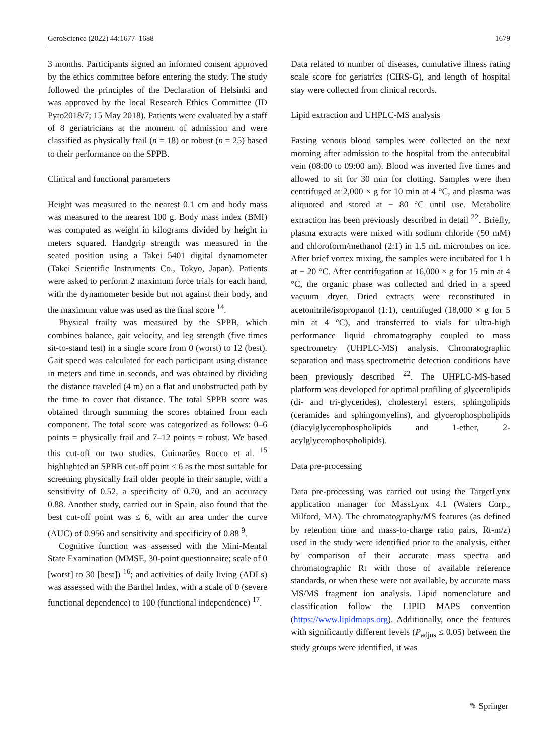GeroScience (2022) 44:1677–1688 1679
3 months. Participants signed an informed consent approved by the ethics committee before entering the study. The study followed the principles of the Declaration of Helsinki and was approved by the local Research Ethics Committee (ID Pyto2018/7; 15 May 2018). Patients were evaluated by a staff of 8 geriatricians at the moment of admission and were classified as physically frail (n = 18) or robust (n = 25) based to their performance on the SPPB.
Clinical and functional parameters
Height was measured to the nearest 0.1 cm and body mass was measured to the nearest 100 g. Body mass index (BMI) was computed as weight in kilograms divided by height in meters squared. Handgrip strength was measured in the seated position using a Takei 5401 digital dynamometer (Takei Scientific Instruments Co., Tokyo, Japan). Patients were asked to perform 2 maximum force trials for each hand, with the dynamometer beside but not against their body, and the maximum value was used as the final score <sup>14</sup>.
Physical frailty was measured by the SPPB, which combines balance, gait velocity, and leg strength (five times sit-to-stand test) in a single score from 0 (worst) to 12 (best). Gait speed was calculated for each participant using distance in meters and time in seconds, and was obtained by dividing the distance traveled (4 m) on a flat and unobstructed path by the time to cover that distance. The total SPPB score was obtained through summing the scores obtained from each component. The total score was categorized as follows: 0–6 points = physically frail and 7–12 points = robust. We based this cut-off on two studies. Guimarães Rocco et al. <sup>15</sup> highlighted an SPBB cut-off point ≤ 6 as the most suitable for screening physically frail older people in their sample, with a sensitivity of 0.52, a specificity of 0.70, and an accuracy 0.88. Another study, carried out in Spain, also found that the best cut-off point was ≤ 6, with an area under the curve (AUC) of 0.956 and sensitivity and specificity of 0.88 <sup>9</sup>.
Cognitive function was assessed with the Mini-Mental State Examination (MMSE, 30-point questionnaire; scale of 0 [worst] to 30 [best]) <sup>16</sup>; and activities of daily living (ADLs) was assessed with the Barthel Index, with a scale of 0 (severe functional dependence) to 100 (functional independence) <sup>17</sup>.
Data related to number of diseases, cumulative illness rating scale score for geriatrics (CIRS-G), and length of hospital stay were collected from clinical records.
Lipid extraction and UHPLC-MS analysis
Fasting venous blood samples were collected on the next morning after admission to the hospital from the antecubital vein (08:00 to 09:00 am). Blood was inverted five times and allowed to sit for 30 min for clotting. Samples were then centrifuged at 2,000 × g for 10 min at 4 °C, and plasma was aliquoted and stored at − 80 °C until use. Metabolite extraction has been previously described in detail <sup>22</sup>. Briefly, plasma extracts were mixed with sodium chloride (50 mM) and chloroform/methanol (2:1) in 1.5 mL microtubes on ice. After brief vortex mixing, the samples were incubated for 1 h at − 20 °C. After centrifugation at 16,000 × g for 15 min at 4 °C, the organic phase was collected and dried in a speed vacuum dryer. Dried extracts were reconstituted in acetonitrile/isopropanol (1:1), centrifuged (18,000 × g for 5 min at 4 °C), and transferred to vials for ultra-high performance liquid chromatography coupled to mass spectrometry (UHPLC-MS) analysis. Chromatographic separation and mass spectrometric detection conditions have been previously described <sup>22</sup>. The UHPLC-MS-based platform was developed for optimal profiling of glycerolipids (di- and tri-glycerides), cholesteryl esters, sphingolipids (ceramides and sphingomyelins), and glycerophospholipids (diacylglycerophospholipids and 1-ether, 2-acylglycerophospholipids).
Data pre-processing
Data pre-processing was carried out using the TargetLynx application manager for MassLynx 4.1 (Waters Corp., Milford, MA). The chromatography/MS features (as defined by retention time and mass-to-charge ratio pairs, Rt-m/z) used in the study were identified prior to the analysis, either by comparison of their accurate mass spectra and chromatographic Rt with those of available reference standards, or when these were not available, by accurate mass MS/MS fragment ion analysis. Lipid nomenclature and classification follow the LIPID MAPS convention (https://www.lipidmaps.org). Additionally, once the features with significantly different levels (P<sub>adjus</sub> ≤ 0.05) between the study groups were identified, it was
✎ Springer